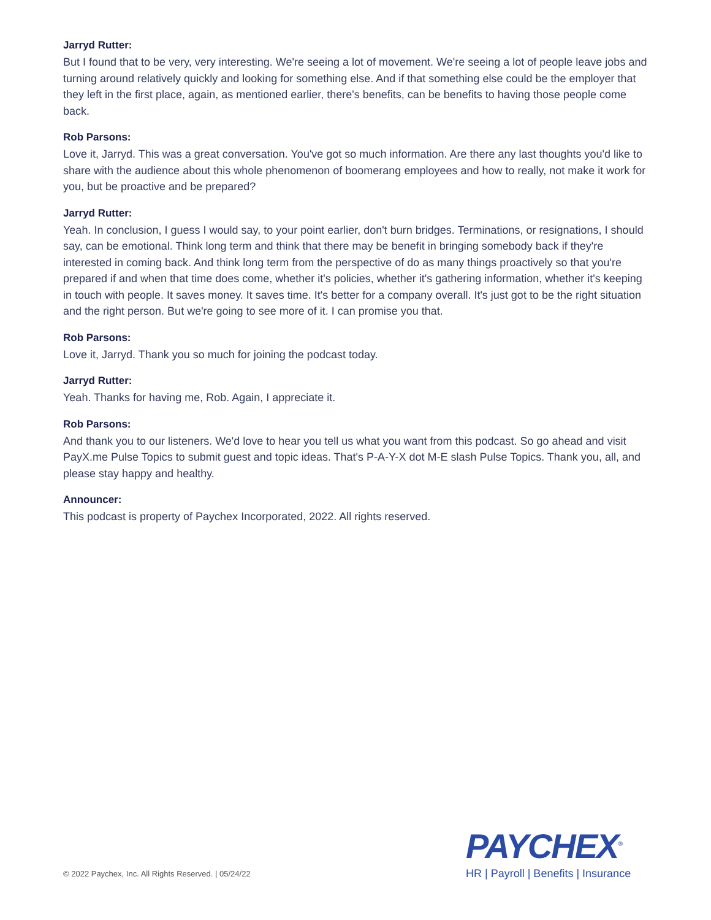Jarryd Rutter:
But I found that to be very, very interesting. We're seeing a lot of movement. We're seeing a lot of people leave jobs and turning around relatively quickly and looking for something else. And if that something else could be the employer that they left in the first place, again, as mentioned earlier, there's benefits, can be benefits to having those people come back.
Rob Parsons:
Love it, Jarryd. This was a great conversation. You've got so much information. Are there any last thoughts you'd like to share with the audience about this whole phenomenon of boomerang employees and how to really, not make it work for you, but be proactive and be prepared?
Jarryd Rutter:
Yeah. In conclusion, I guess I would say, to your point earlier, don't burn bridges. Terminations, or resignations, I should say, can be emotional. Think long term and think that there may be benefit in bringing somebody back if they're interested in coming back. And think long term from the perspective of do as many things proactively so that you're prepared if and when that time does come, whether it's policies, whether it's gathering information, whether it's keeping in touch with people. It saves money. It saves time. It's better for a company overall. It's just got to be the right situation and the right person. But we're going to see more of it. I can promise you that.
Rob Parsons:
Love it, Jarryd. Thank you so much for joining the podcast today.
Jarryd Rutter:
Yeah. Thanks for having me, Rob. Again, I appreciate it.
Rob Parsons:
And thank you to our listeners. We'd love to hear you tell us what you want from this podcast. So go ahead and visit PayX.me Pulse Topics to submit guest and topic ideas. That's P-A-Y-X dot M-E slash Pulse Topics. Thank you, all, and please stay happy and healthy.
Announcer:
This podcast is property of Paychex Incorporated, 2022. All rights reserved.
© 2022 Paychex, Inc. All Rights Reserved. | 05/24/22
PAYCHEX<sup>®</sup>
HR | Payroll | Benefits | Insurance